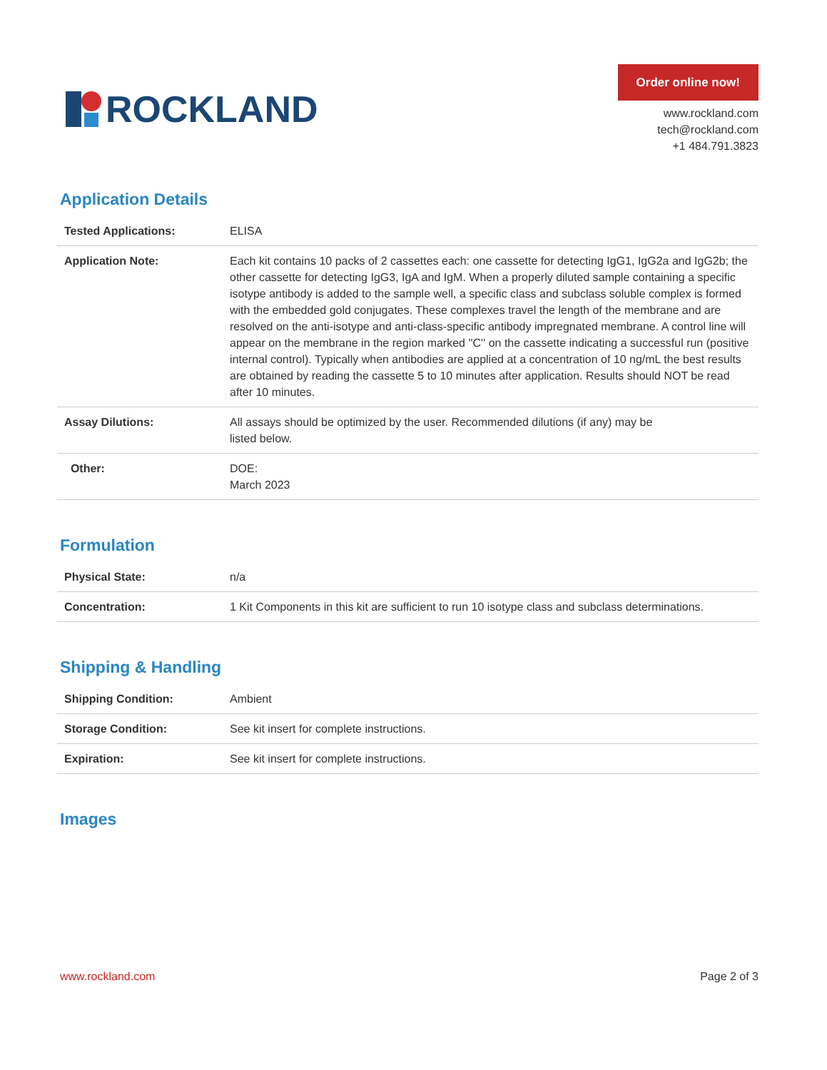ROCKLAND
Order online now!
www.rockland.com
tech@rockland.com
+1 484.791.3823
Application Details
| Tested Applications: | ELISA |
| Application Note: | Each kit contains 10 packs of 2 cassettes each: one cassette for detecting IgG1, IgG2a and IgG2b; the other cassette for detecting IgG3, IgA and IgM. When a properly diluted sample containing a specific isotype antibody is added to the sample well, a specific class and subclass soluble complex is formed with the embedded gold conjugates. These complexes travel the length of the membrane and are resolved on the anti-isotype and anti-class-specific antibody impregnated membrane. A control line will appear on the membrane in the region marked ''C'' on the cassette indicating a successful run (positive internal control). Typically when antibodies are applied at a concentration of 10 ng/mL the best results are obtained by reading the cassette 5 to 10 minutes after application. Results should NOT be read after 10 minutes. |
| Assay Dilutions: | All assays should be optimized by the user. Recommended dilutions (if any) may be listed below. |
| Other: | DOE: March 2023 |
Formulation
| Physical State: | n/a |
| Concentration: | 1 Kit Components in this kit are sufficient to run 10 isotype class and subclass determinations. |
Shipping & Handling
| Shipping Condition: | Ambient |
| Storage Condition: | See kit insert for complete instructions. |
| Expiration: | See kit insert for complete instructions. |
Images
www.rockland.com Page 2 of 3